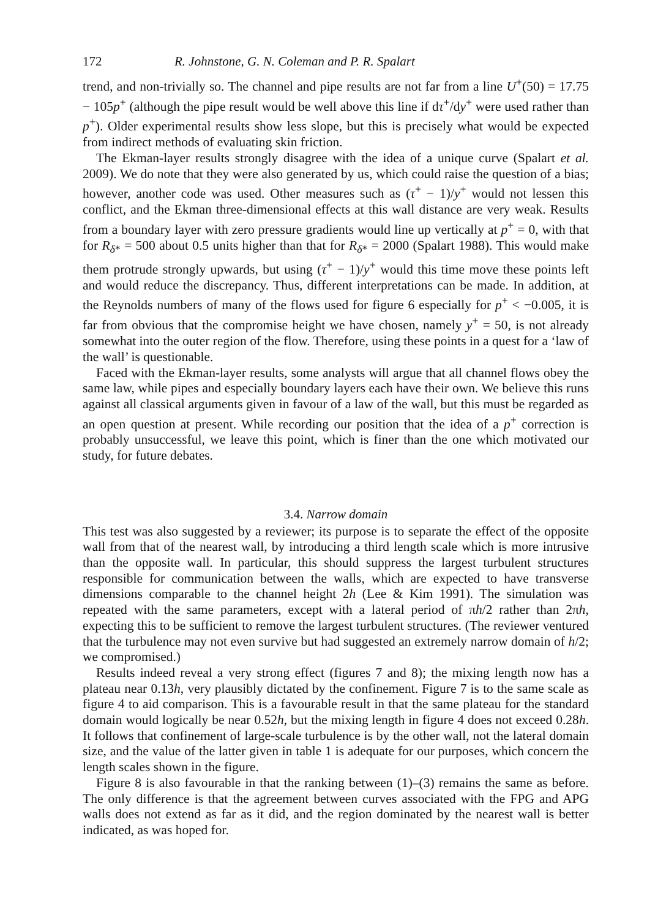172 R. Johnstone, G. N. Coleman and P. R. Spalart
trend, and non-trivially so. The channel and pipe results are not far from a line U<sup>+</sup>(50) = 17.75 − 105p<sup>+</sup> (although the pipe result would be well above this line if dτ<sup>+</sup>/dy<sup>+</sup> were used rather than p<sup>+</sup>). Older experimental results show less slope, but this is precisely what would be expected from indirect methods of evaluating skin friction.
The Ekman-layer results strongly disagree with the idea of a unique curve (Spalart et al. 2009). We do note that they were also generated by us, which could raise the question of a bias; however, another code was used. Other measures such as (τ<sup>+</sup> − 1)/y<sup>+</sup> would not lessen this conflict, and the Ekman three-dimensional effects at this wall distance are very weak. Results from a boundary layer with zero pressure gradients would line up vertically at p<sup>+</sup> = 0, with that for R<sub>δ*</sub> = 500 about 0.5 units higher than that for R<sub>δ*</sub> = 2000 (Spalart 1988). This would make them protrude strongly upwards, but using (τ<sup>+</sup> − 1)/y<sup>+</sup> would this time move these points left and would reduce the discrepancy. Thus, different interpretations can be made. In addition, at the Reynolds numbers of many of the flows used for figure 6 especially for p<sup>+</sup> < −0.005, it is far from obvious that the compromise height we have chosen, namely y<sup>+</sup> = 50, is not already somewhat into the outer region of the flow. Therefore, using these points in a quest for a ‘law of the wall’ is questionable.
Faced with the Ekman-layer results, some analysts will argue that all channel flows obey the same law, while pipes and especially boundary layers each have their own. We believe this runs against all classical arguments given in favour of a law of the wall, but this must be regarded as an open question at present. While recording our position that the idea of a p<sup>+</sup> correction is probably unsuccessful, we leave this point, which is finer than the one which motivated our study, for future debates.
3.4. Narrow domain
This test was also suggested by a reviewer; its purpose is to separate the effect of the opposite wall from that of the nearest wall, by introducing a third length scale which is more intrusive than the opposite wall. In particular, this should suppress the largest turbulent structures responsible for communication between the walls, which are expected to have transverse dimensions comparable to the channel height 2h (Lee & Kim 1991). The simulation was repeated with the same parameters, except with a lateral period of πh/2 rather than 2πh, expecting this to be sufficient to remove the largest turbulent structures. (The reviewer ventured that the turbulence may not even survive but had suggested an extremely narrow domain of h/2; we compromised.)
Results indeed reveal a very strong effect (figures 7 and 8); the mixing length now has a plateau near 0.13h, very plausibly dictated by the confinement. Figure 7 is to the same scale as figure 4 to aid comparison. This is a favourable result in that the same plateau for the standard domain would logically be near 0.52h, but the mixing length in figure 4 does not exceed 0.28h. It follows that confinement of large-scale turbulence is by the other wall, not the lateral domain size, and the value of the latter given in table 1 is adequate for our purposes, which concern the length scales shown in the figure.
Figure 8 is also favourable in that the ranking between (1)–(3) remains the same as before. The only difference is that the agreement between curves associated with the FPG and APG walls does not extend as far as it did, and the region dominated by the nearest wall is better indicated, as was hoped for.